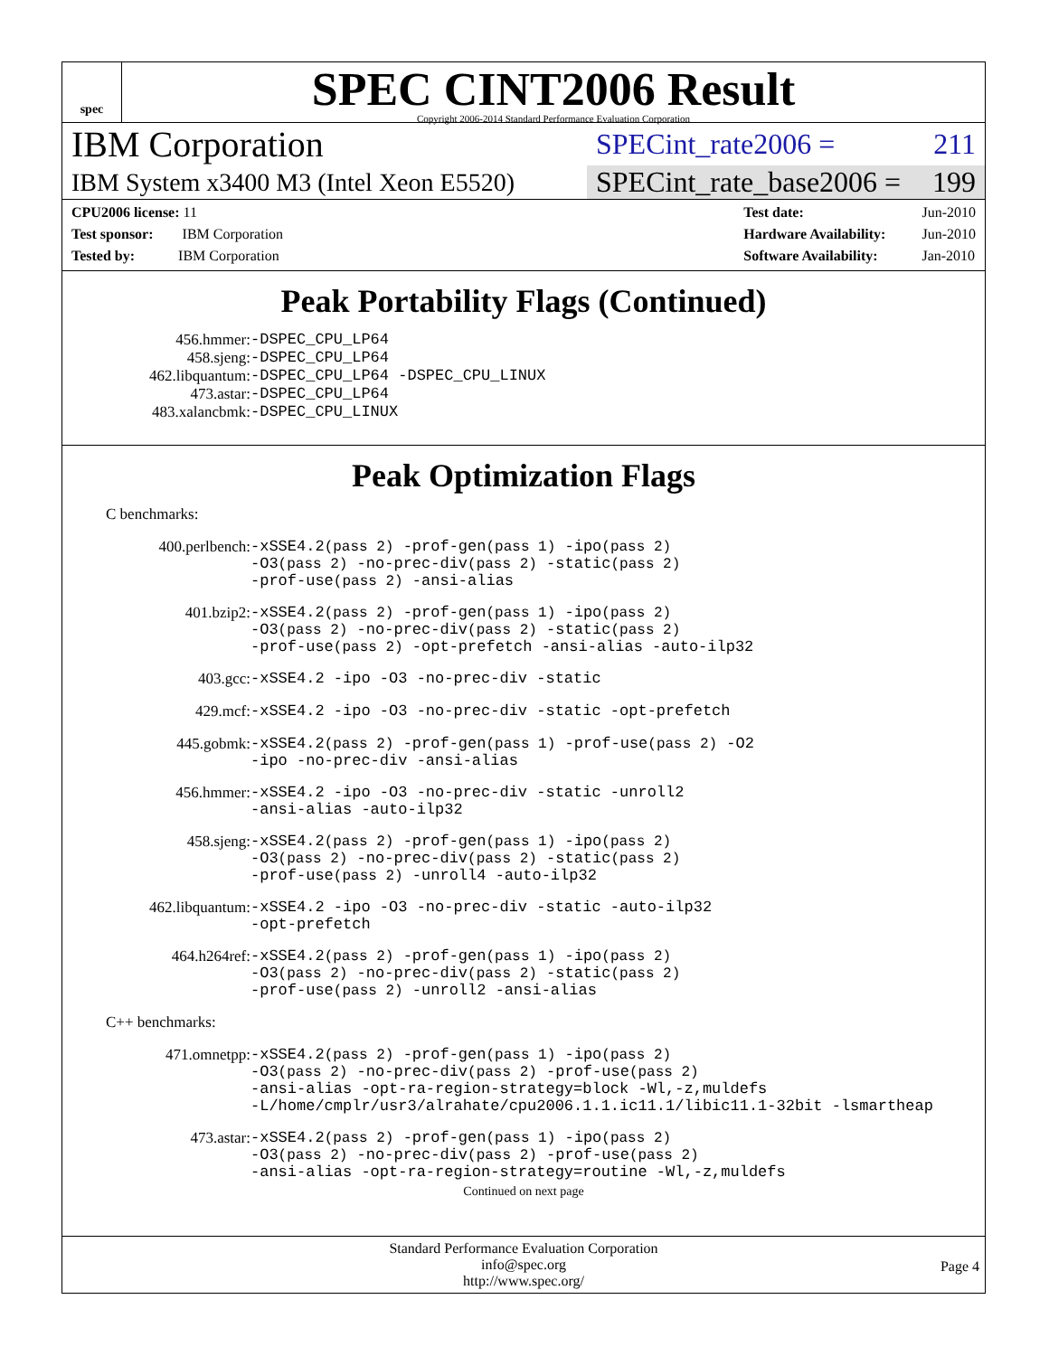spec
SPEC CINT2006 Result
Copyright 2006-2014 Standard Performance Evaluation Corporation
IBM Corporation
SPECint_rate2006 = 211
IBM System x3400 M3 (Intel Xeon E5520)
SPECint_rate_base2006 = 199
| CPU2006 license: 11 |
| Test sponsor: IBM Corporation |
| Tested by: IBM Corporation |
| Test date: | Jun-2010 |
| Hardware Availability: | Jun-2010 |
| Software Availability: | Jan-2010 |
Peak Portability Flags (Continued)
| 456.hmmer: | -DSPEC_CPU_LP64 |
| 458.sjeng: | -DSPEC_CPU_LP64 |
| 462.libquantum: | -DSPEC_CPU_LP64 -DSPEC_CPU_LINUX |
| 473.astar: | -DSPEC_CPU_LP64 |
| 483.xalancbmk: | -DSPEC_CPU_LINUX |
Peak Optimization Flags
C benchmarks:
| 400.perlbench: | -xSSE4.2 (pass 2) -prof-gen (pass 1) -ipo (pass 2) -O3 (pass 2) -no-prec-div (pass 2) -static (pass 2) -prof-use (pass 2) -ansi-alias |
| 401.bzip2: | -xSSE4.2 (pass 2) -prof-gen (pass 1) -ipo (pass 2) -O3 (pass 2) -no-prec-div (pass 2) -static (pass 2) -prof-use (pass 2) -opt-prefetch -ansi-alias -auto-ilp32 |
| 403.gcc: | -xSSE4.2 -ipo -O3 -no-prec-div -static |
| 429.mcf: | -xSSE4.2 -ipo -O3 -no-prec-div -static -opt-prefetch |
| 445.gobmk: | -xSSE4.2 (pass 2) -prof-gen (pass 1) -prof-use (pass 2) -O2 -ipo -no-prec-div -ansi-alias |
| 456.hmmer: | -xSSE4.2 -ipo -O3 -no-prec-div -static -unroll2 -ansi-alias -auto-ilp32 |
| 458.sjeng: | -xSSE4.2 (pass 2) -prof-gen (pass 1) -ipo (pass 2) -O3 (pass 2) -no-prec-div (pass 2) -static (pass 2) -prof-use (pass 2) -unroll4 -auto-ilp32 |
| 462.libquantum: | -xSSE4.2 -ipo -O3 -no-prec-div -static -auto-ilp32 -opt-prefetch |
| 464.h264ref: | -xSSE4.2 (pass 2) -prof-gen (pass 1) -ipo (pass 2) -O3 (pass 2) -no-prec-div (pass 2) -static (pass 2) -prof-use (pass 2) -unroll2 -ansi-alias |
C++ benchmarks:
| 471.omnetpp: | -xSSE4.2 (pass 2) -prof-gen (pass 1) -ipo (pass 2) -O3 (pass 2) -no-prec-div (pass 2) -prof-use (pass 2) -ansi-alias -opt-ra-region-strategy=block -Wl,-z,muldefs -L/home/cmplr/usr3/alrahate/cpu2006.1.1.ic11.1/libic11.1-32bit -lsmartheap |
| 473.astar: | -xSSE4.2 (pass 2) -prof-gen (pass 1) -ipo (pass 2) -O3 (pass 2) -no-prec-div (pass 2) -prof-use (pass 2) -ansi-alias -opt-ra-region-strategy=routine -Wl,-z,muldefs |
Continued on next page
Standard Performance Evaluation Corporation
info@spec.org
http://www.spec.org/
Page 4